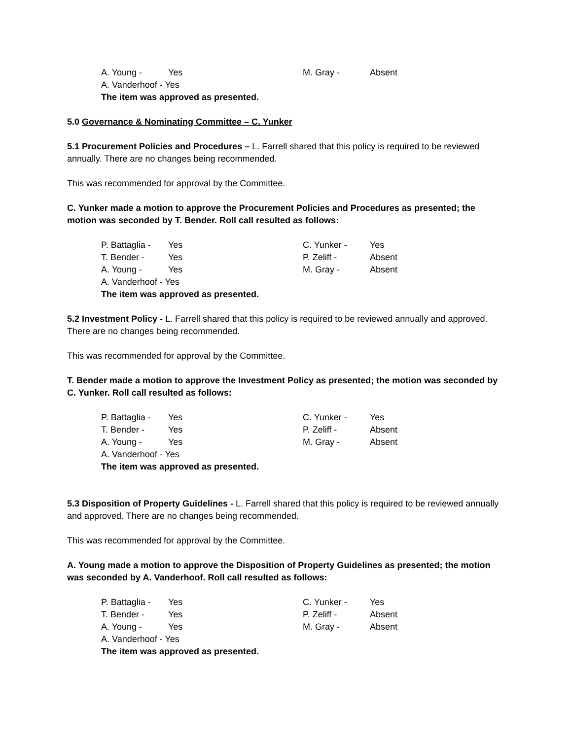A. Young - Yes M. Gray - Absent
A. Vanderhoof - Yes
The item was approved as presented.
5.0 Governance & Nominating Committee – C. Yunker
5.1 Procurement Policies and Procedures – L. Farrell shared that this policy is required to be reviewed annually. There are no changes being recommended.
This was recommended for approval by the Committee.
C. Yunker made a motion to approve the Procurement Policies and Procedures as presented; the motion was seconded by T. Bender. Roll call resulted as follows:
P. Battaglia - Yes C. Yunker - Yes
T. Bender - Yes P. Zeliff - Absent
A. Young - Yes M. Gray - Absent
A. Vanderhoof - Yes
The item was approved as presented.
5.2 Investment Policy - L. Farrell shared that this policy is required to be reviewed annually and approved. There are no changes being recommended.
This was recommended for approval by the Committee.
T. Bender made a motion to approve the Investment Policy as presented; the motion was seconded by C. Yunker. Roll call resulted as follows:
P. Battaglia - Yes C. Yunker - Yes
T. Bender - Yes P. Zeliff - Absent
A. Young - Yes M. Gray - Absent
A. Vanderhoof - Yes
The item was approved as presented.
5.3 Disposition of Property Guidelines - L. Farrell shared that this policy is required to be reviewed annually and approved. There are no changes being recommended.
This was recommended for approval by the Committee.
A. Young made a motion to approve the Disposition of Property Guidelines as presented; the motion was seconded by A. Vanderhoof. Roll call resulted as follows:
P. Battaglia - Yes C. Yunker - Yes
T. Bender - Yes P. Zeliff - Absent
A. Young - Yes M. Gray - Absent
A. Vanderhoof - Yes
The item was approved as presented.